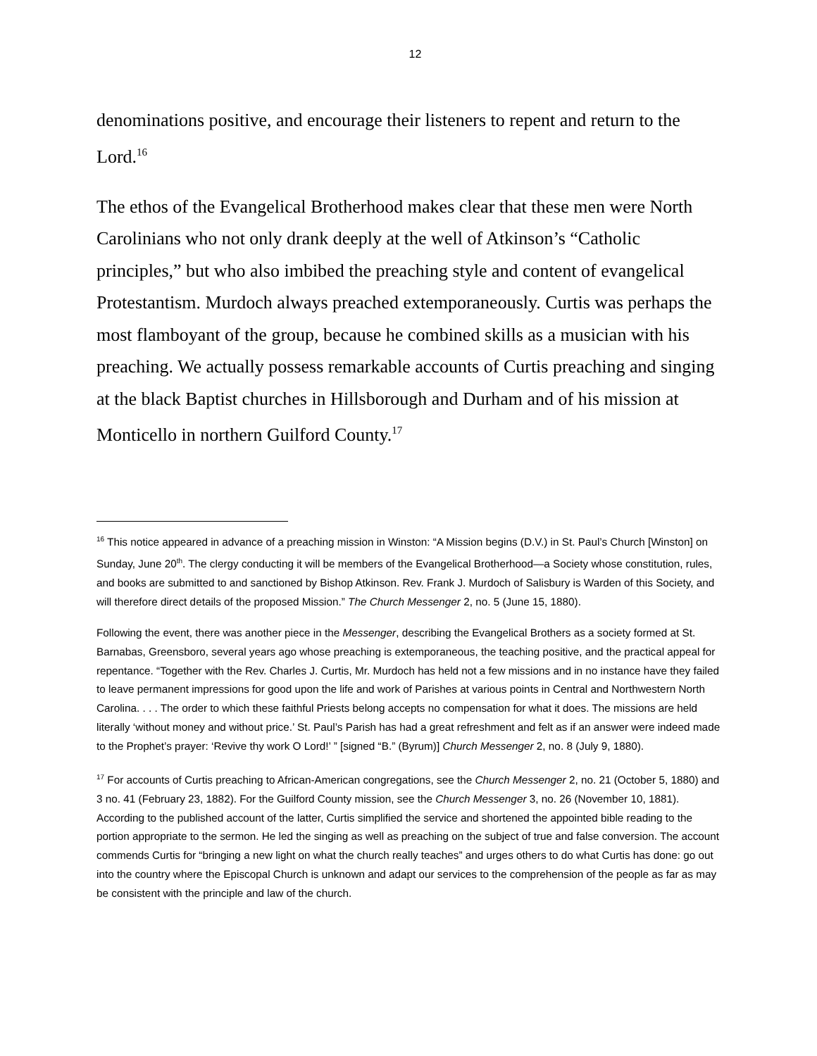12
denominations positive, and encourage their listeners to repent and return to the Lord.<sup>16</sup>
The ethos of the Evangelical Brotherhood makes clear that these men were North Carolinians who not only drank deeply at the well of Atkinson’s “Catholic principles,” but who also imbibed the preaching style and content of evangelical Protestantism. Murdoch always preached extemporaneously. Curtis was perhaps the most flamboyant of the group, because he combined skills as a musician with his preaching. We actually possess remarkable accounts of Curtis preaching and singing at the black Baptist churches in Hillsborough and Durham and of his mission at Monticello in northern Guilford County.<sup>17</sup>
<sup>16</sup> This notice appeared in advance of a preaching mission in Winston: “A Mission begins (D.V.) in St. Paul’s Church [Winston] on Sunday, June 20<sup>th</sup>. The clergy conducting it will be members of the Evangelical Brotherhood—a Society whose constitution, rules, and books are submitted to and sanctioned by Bishop Atkinson. Rev. Frank J. Murdoch of Salisbury is Warden of this Society, and will therefore direct details of the proposed Mission.” The Church Messenger 2, no. 5 (June 15, 1880).
Following the event, there was another piece in the Messenger, describing the Evangelical Brothers as a society formed at St. Barnabas, Greensboro, several years ago whose preaching is extemporaneous, the teaching positive, and the practical appeal for repentance. “Together with the Rev. Charles J. Curtis, Mr. Murdoch has held not a few missions and in no instance have they failed to leave permanent impressions for good upon the life and work of Parishes at various points in Central and Northwestern North Carolina. . . . The order to which these faithful Priests belong accepts no compensation for what it does. The missions are held literally ‘without money and without price.’ St. Paul’s Parish has had a great refreshment and felt as if an answer were indeed made to the Prophet’s prayer: ‘Revive thy work O Lord!’ ” [signed “B.” (Byrum)] Church Messenger 2, no. 8 (July 9, 1880).
<sup>17</sup> For accounts of Curtis preaching to African-American congregations, see the Church Messenger 2, no. 21 (October 5, 1880) and 3 no. 41 (February 23, 1882). For the Guilford County mission, see the Church Messenger 3, no. 26 (November 10, 1881). According to the published account of the latter, Curtis simplified the service and shortened the appointed bible reading to the portion appropriate to the sermon. He led the singing as well as preaching on the subject of true and false conversion. The account commends Curtis for “bringing a new light on what the church really teaches” and urges others to do what Curtis has done: go out into the country where the Episcopal Church is unknown and adapt our services to the comprehension of the people as far as may be consistent with the principle and law of the church.